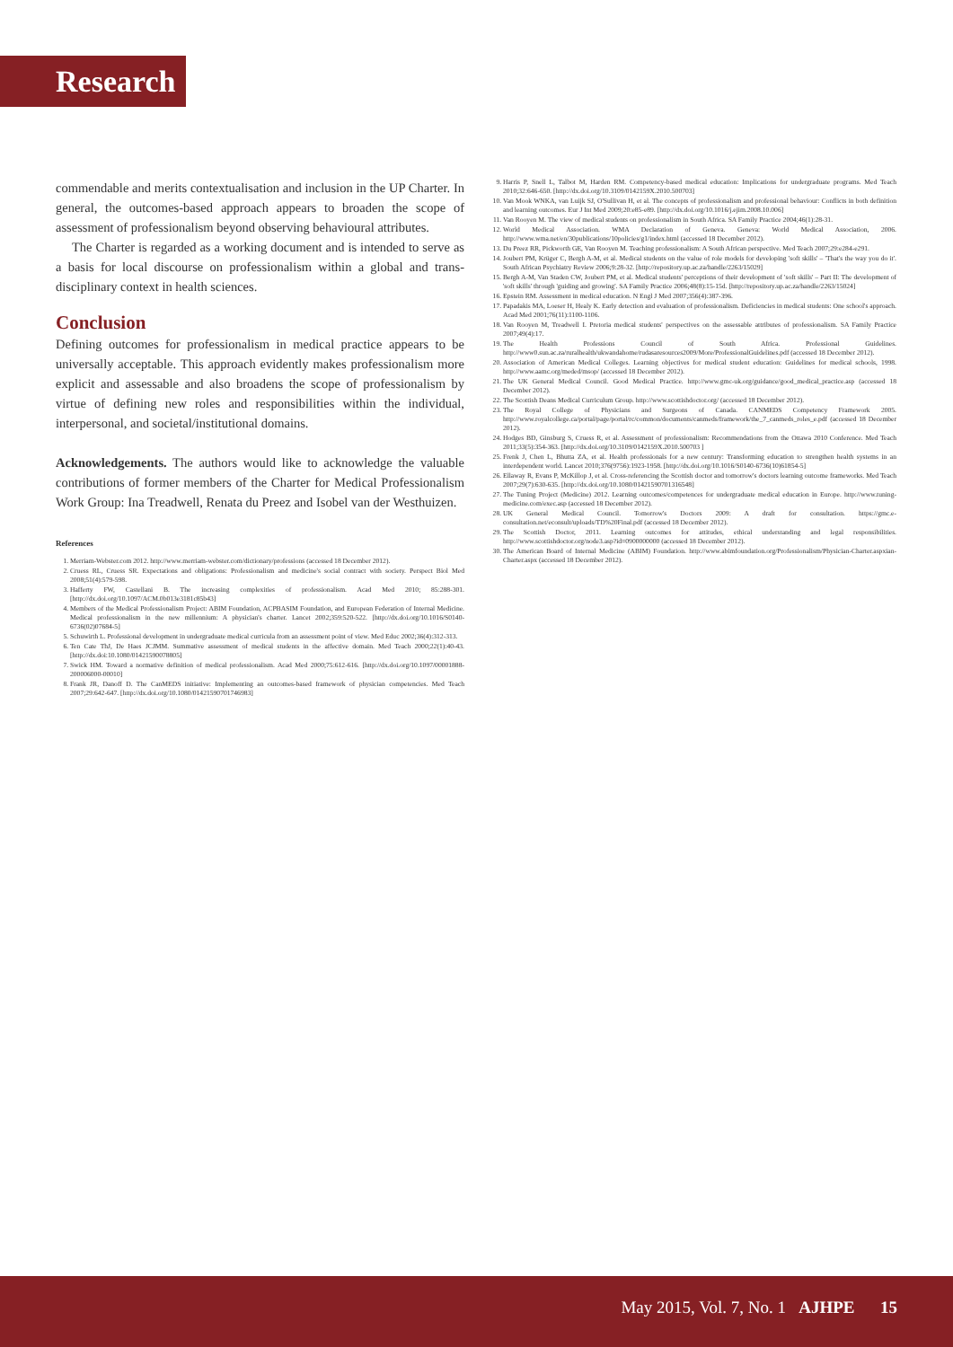Research
commendable and merits contextualisation and inclusion in the UP Charter. In general, the outcomes-based approach appears to broaden the scope of assessment of professionalism beyond observing behavioural attributes.
The Charter is regarded as a working document and is intended to serve as a basis for local discourse on professionalism within a global and trans-disciplinary context in health sciences.
Conclusion
Defining outcomes for professionalism in medical practice appears to be universally acceptable. This approach evidently makes professionalism more explicit and assessable and also broadens the scope of professionalism by virtue of defining new roles and responsibilities within the individual, interpersonal, and societal/institutional domains.
Acknowledgements. The authors would like to acknowledge the valuable contributions of former members of the Charter for Medical Professionalism Work Group: Ina Treadwell, Renata du Preez and Isobel van der Westhuizen.
References
1. Merriam-Webster.com 2012. http://www.merriam-webster.com/dictionary/professions (accessed 18 December 2012).
2. Cruess RL, Cruess SR. Expectations and obligations: Professionalism and medicine's social contract with society. Perspect Biol Med 2008;51(4):579-598.
3. Hafferty FW, Castellani B. The increasing complexities of professionalism. Acad Med 2010; 85:288-301. [http://dx.doi.org/10.1097/ACM.0b013e3181c85b43]
4. Members of the Medical Professionalism Project: ABIM Foundation, ACPBASIM Foundation, and European Federation of Internal Medicine. Medical professionalism in the new millennium: A physician's charter. Lancet 2002;359:520-522. [http://dx.doi.org/10.1016/S0140-6736(02)07684-5]
5. Schuwirth L. Professional development in undergraduate medical curricula from an assessment point of view. Med Educ 2002;36(4):312-313.
6. Ten Cate ThJ, De Haes JCJMM. Summative assessment of medical students in the affective domain. Med Teach 2000;22(1):40-43. [http://dx.doi:10.1080/01421590078805]
7. Swick HM. Toward a normative definition of medical professionalism. Acad Med 2000;75:612-616. [http://dx.doi.org/10.1097/00001888-200006000-00010]
8. Frank JR, Danoff D. The CanMEDS initiative: Implementing an outcomes-based framework of physician competencies. Med Teach 2007;29:642-647. [http://dx.doi.org/10.1080/01421590701746983]
9. Harris P, Snell L, Talbot M, Harden RM. Competency-based medical education: Implications for undergraduate programs. Med Teach 2010;32:646-650. [http://dx.doi.org/10.3109/0142159X.2010.500703]
10. Van Mook WNKA, van Luijk SJ, O'Sullivan H, et al. The concepts of professionalism and professional behaviour: Conflicts in both definition and learning outcomes. Eur J Int Med 2009;20:e85-e89. [http://dx.doi.org/10.1016/j.ejim.2008.10.006]
11. Van Rooyen M. The view of medical students on professionalism in South Africa. SA Family Practice 2004;46(1):28-31.
12. World Medical Association. WMA Declaration of Geneva. Geneva: World Medical Association, 2006. http://www.wma.net/en/30publications/10policies/g1/index.html (accessed 18 December 2012).
13. Du Preez RR, Pickworth GE, Van Rooyen M. Teaching professionalism: A South African perspective. Med Teach 2007;29:e284-e291.
14. Joubert PM, Krüger C, Bergh A-M, et al. Medical students on the value of role models for developing 'soft skills' – 'That's the way you do it'. South African Psychiatry Review 2006;9:28-32. [http://repository.up.ac.za/handle/2263/15029]
15. Bergh A-M, Van Staden CW, Joubert PM, et al. Medical students' perceptions of their development of 'soft skills' – Part II: The development of 'soft skills' through 'guiding and growing'. SA Family Practice 2006;48(8):15-15d. [http://repository.up.ac.za/handle/2263/15024]
16. Epstein RM. Assessment in medical education. N Engl J Med 2007;356(4):387-396.
17. Papadakis MA, Loeser H, Healy K. Early detection and evaluation of professionalism. Deficiencies in medical students: One school's approach. Acad Med 2001;76(11):1100-1106.
18. Van Rooyen M, Treadwell I. Pretoria medical students' perspectives on the assessable attributes of professionalism. SA Family Practice 2007;49(4):17.
19. The Health Professions Council of South Africa. Professional Guidelines. http://www0.sun.ac.za/ruralhealth/ukwandahome/rudasaresources2009/More/ProfessionalGuidelines.pdf (accessed 18 December 2012).
20. Association of American Medical Colleges. Learning objectives for medical student education: Guidelines for medical schools, 1998. http://www.aamc.org/meded/msop/ (accessed 18 December 2012).
21. The UK General Medical Council. Good Medical Practice. http://www.gmc-uk.org/guidance/good_medical_practice.asp (accessed 18 December 2012).
22. The Scottish Deans Medical Curriculum Group. http://www.scottishdoctor.org/ (accessed 18 December 2012).
23. The Royal College of Physicians and Surgeons of Canada. CANMEDS Competency Framework 2005. http://www.royalcollege.ca/portal/page/portal/rc/common/documents/canmeds/framework/the_7_canmeds_roles_e.pdf (accessed 18 December 2012).
24. Hodges BD, Ginsburg S, Cruess R, et al. Assessment of professionalism: Recommendations from the Ottawa 2010 Conference. Med Teach 2011;33(5):354-363. [http://dx.doi.org/10.3109/0142159X.2010.500703 ]
25. Frenk J, Chen L, Bhutta ZA, et al. Health professionals for a new century: Transforming education to strengthen health systems in an interdependent world. Lancet 2010;376(9756):1923-1958. [http://dx.doi.org/10.1016/S0140-6736(10)61854-5]
26. Ellaway R, Evans P, McKillop J, et al. Cross-referencing the Scottish doctor and tomorrow's doctors learning outcome frameworks. Med Teach 2007;29(7):630-635. [http://dx.doi.org/10.1080/01421590701316548]
27. The Tuning Project (Medicine) 2012. Learning outcomes/competences for undergraduate medical education in Europe. http://www.tuning-medicine.com/exec.asp (accessed 18 December 2012).
28. UK General Medical Council. Tomorrow's Doctors 2009: A draft for consultation. https://gmc.e-consultation.net/econsult/uploads/TD%20Final.pdf (accessed 18 December 2012).
29. The Scottish Doctor, 2011. Learning outcomes for attitudes, ethical understanding and legal responsibilities. http://www.scottishdoctor.org/node3.asp?id=0900000000 (accessed 18 December 2012).
30. The American Board of Internal Medicine (ABIM) Foundation. http://www.abimfoundation.org/Professionalism/Physician-Charter.aspxian-Charter.aspx (accessed 18 December 2012).
May 2015, Vol. 7, No. 1 AJHPE 15